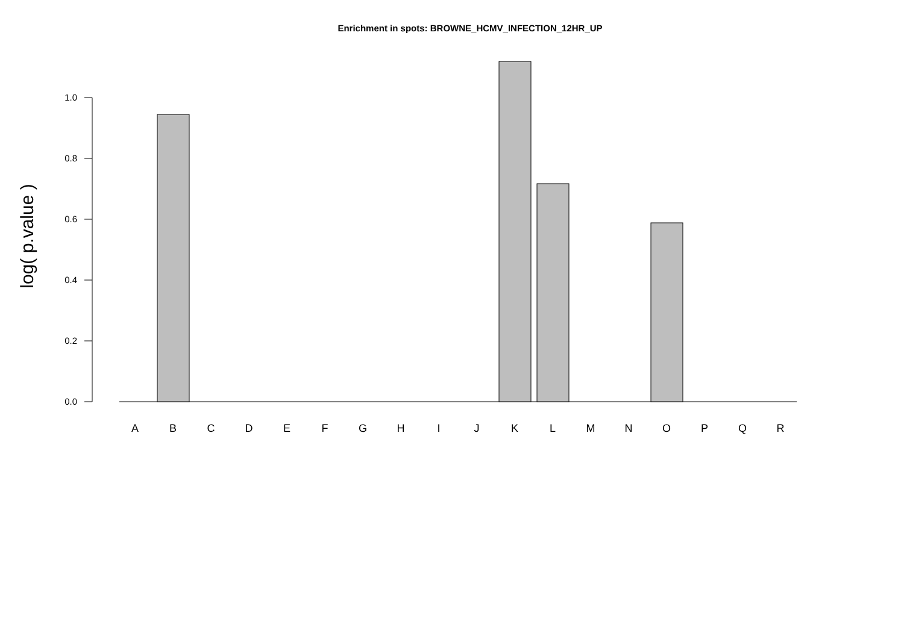Enrichment in spots: BROWNE_HCMV_INFECTION_12HR_UP
log( p.value )
0.0
0.2
0.4
0.6
0.8
1.0
A
B
C
D
E
F
G
H
I
J
K
L
M
N
O
P
Q
R